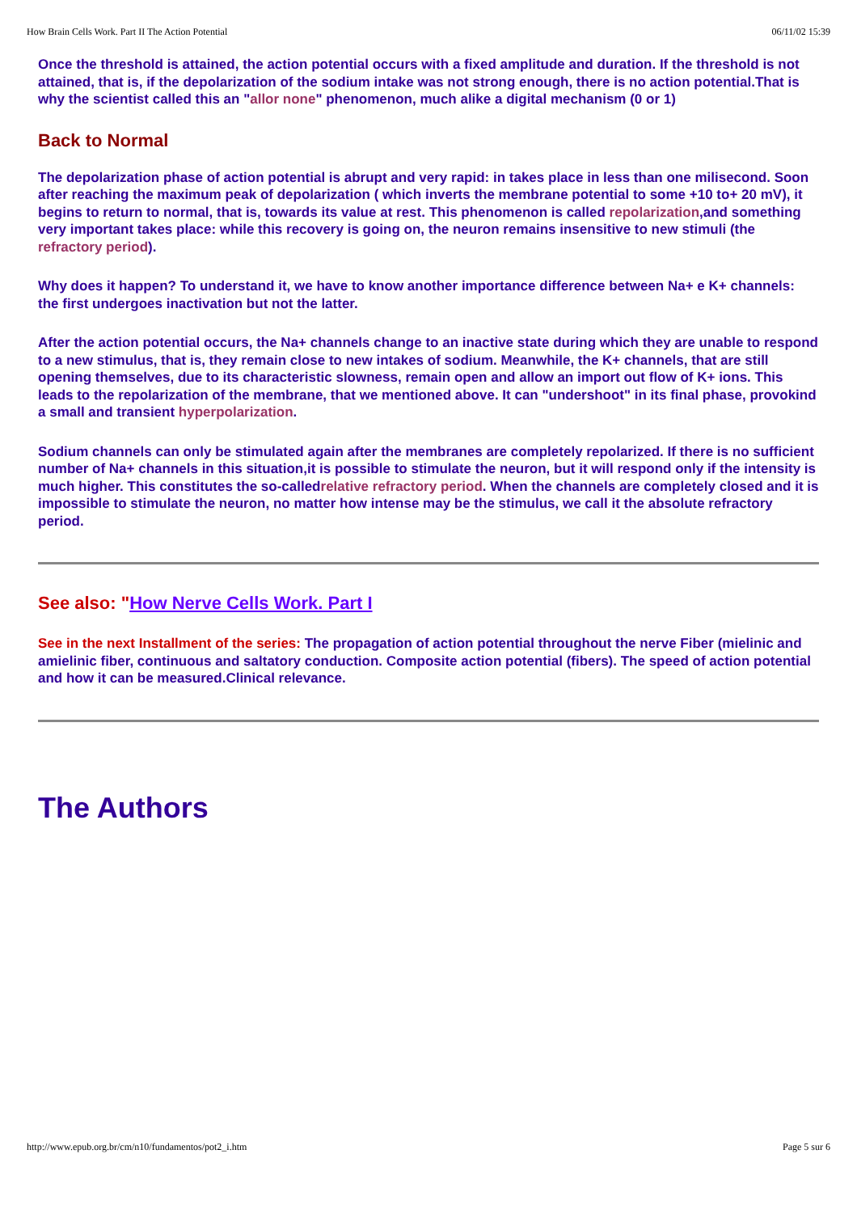How Brain Cells Work. Part II The Action Potential 06/11/02 15:39
Once the threshold is attained, the action potential occurs with a fixed amplitude and duration. If the threshold is not attained, that is, if the depolarization of the sodium intake was not strong enough, there is no action potential.That is why the scientist called this an "allor none" phenomenon, much alike a digital mechanism (0 or 1)
Back to Normal
The depolarization phase of action potential is abrupt and very rapid: in takes place in less than one milisecond. Soon after reaching the maximum peak of depolarization ( which inverts the membrane potential to some +10 to+ 20 mV), it begins to return to normal, that is, towards its value at rest. This phenomenon is called repolarization,and something very important takes place: while this recovery is going on, the neuron remains insensitive to new stimuli (the refractory period).
Why does it happen? To understand it, we have to know another importance difference between Na+ e K+ channels: the first undergoes inactivation but not the latter.
After the action potential occurs, the Na+ channels change to an inactive state during which they are unable to respond to a new stimulus, that is, they remain close to new intakes of sodium. Meanwhile, the K+ channels, that are still opening themselves, due to its characteristic slowness, remain open and allow an import out flow of K+ ions. This leads to the repolarization of the membrane, that we mentioned above. It can "undershoot" in its final phase, provokind a small and transient hyperpolarization.
Sodium channels can only be stimulated again after the membranes are completely repolarized. If there is no sufficient number of Na+ channels in this situation,it is possible to stimulate the neuron, but it will respond only if the intensity is much higher. This constitutes the so-calledrelative refractory period. When the channels are completely closed and it is impossible to stimulate the neuron, no matter how intense may be the stimulus, we call it the absolute refractory period.
See also: "How Nerve Cells Work. Part I
See in the next Installment of the series: The propagation of action potential throughout the nerve Fiber (mielinic and amielinic fiber, continuous and saltatory conduction. Composite action potential (fibers). The speed of action potential and how it can be measured.Clinical relevance.
The Authors
http://www.epub.org.br/cm/n10/fundamentos/pot2_i.htm Page 5 sur 6